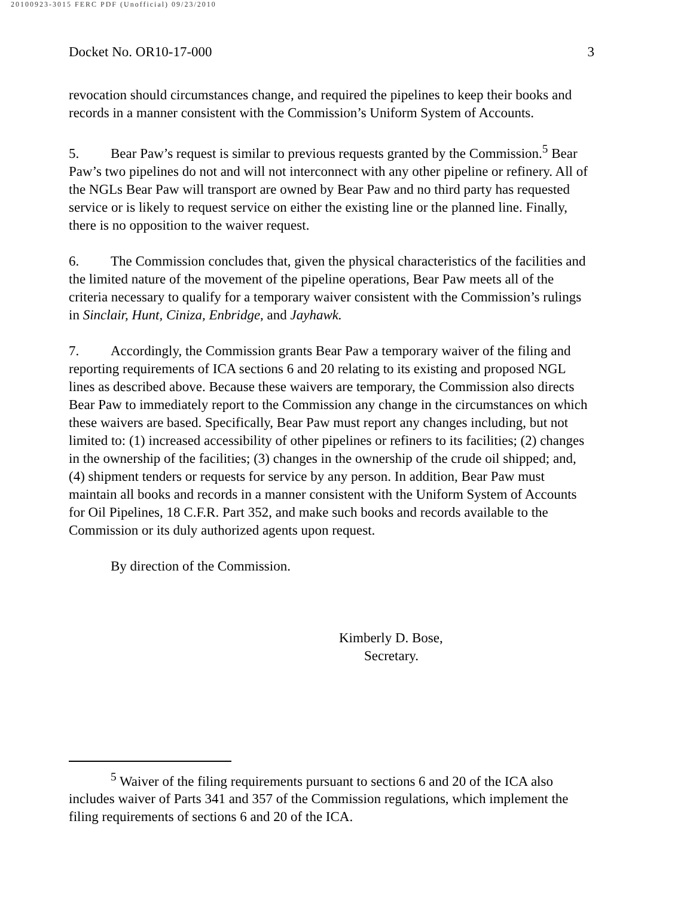20100923-3015 FERC PDF (Unofficial) 09/23/2010
Docket No. OR10-17-000 3
revocation should circumstances change, and required the pipelines to keep their books and records in a manner consistent with the Commission’s Uniform System of Accounts.
5. Bear Paw’s request is similar to previous requests granted by the Commission.<sup>5</sup> Bear Paw’s two pipelines do not and will not interconnect with any other pipeline or refinery. All of the NGLs Bear Paw will transport are owned by Bear Paw and no third party has requested service or is likely to request service on either the existing line or the planned line. Finally, there is no opposition to the waiver request.
6. The Commission concludes that, given the physical characteristics of the facilities and the limited nature of the movement of the pipeline operations, Bear Paw meets all of the criteria necessary to qualify for a temporary waiver consistent with the Commission’s rulings in Sinclair, Hunt, Ciniza, Enbridge, and Jayhawk.
7. Accordingly, the Commission grants Bear Paw a temporary waiver of the filing and reporting requirements of ICA sections 6 and 20 relating to its existing and proposed NGL lines as described above. Because these waivers are temporary, the Commission also directs Bear Paw to immediately report to the Commission any change in the circumstances on which these waivers are based. Specifically, Bear Paw must report any changes including, but not limited to: (1) increased accessibility of other pipelines or refiners to its facilities; (2) changes in the ownership of the facilities; (3) changes in the ownership of the crude oil shipped; and, (4) shipment tenders or requests for service by any person. In addition, Bear Paw must maintain all books and records in a manner consistent with the Uniform System of Accounts for Oil Pipelines, 18 C.F.R. Part 352, and make such books and records available to the Commission or its duly authorized agents upon request.
By direction of the Commission.
Kimberly D. Bose,
Secretary.
<sup>5</sup> Waiver of the filing requirements pursuant to sections 6 and 20 of the ICA also includes waiver of Parts 341 and 357 of the Commission regulations, which implement the filing requirements of sections 6 and 20 of the ICA.